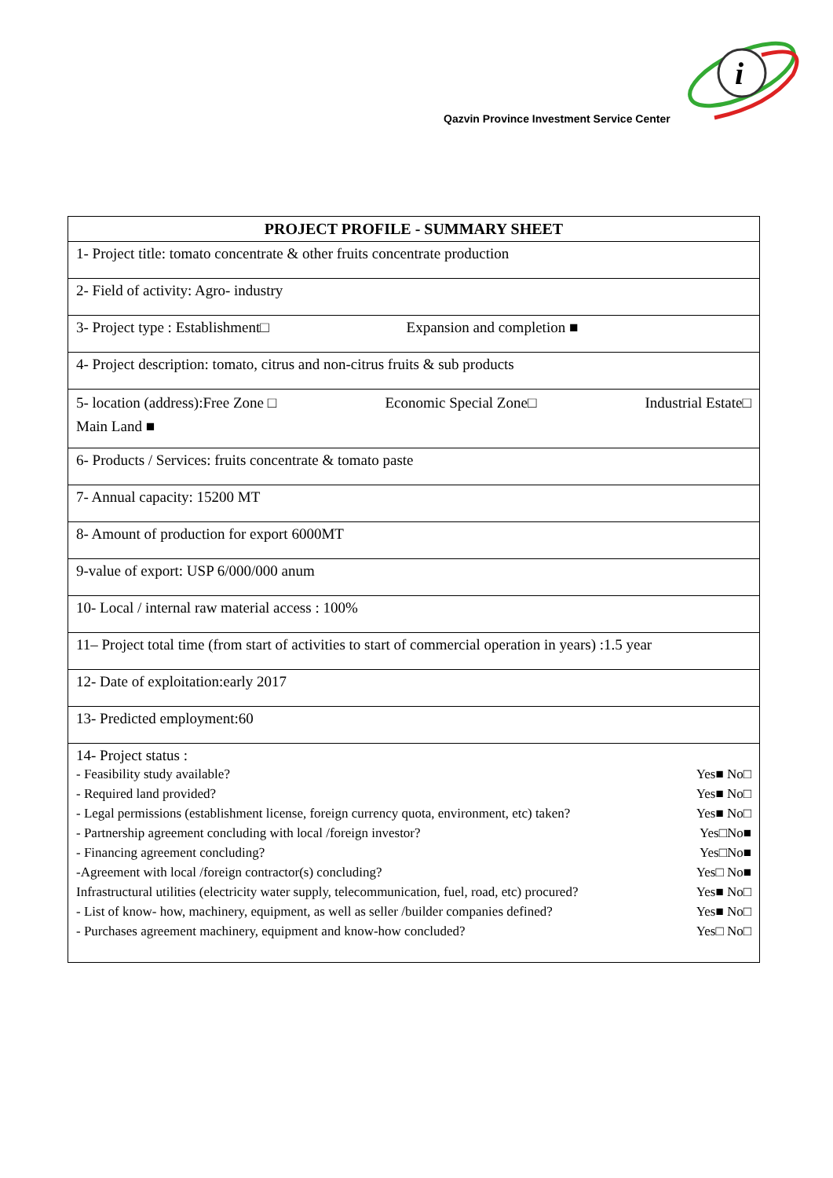i
Qazvin Province Investment Service Center
| PROJECT PROFILE - SUMMARY SHEET |
| --- |
| 1- Project title: tomato concentrate & other fruits concentrate production |
| 2- Field of activity: Agro- industry |
| 3- Project type : Establishment□ Expansion and completion ■ |
| 4- Project description: tomato, citrus and non-citrus fruits & sub products |
| 5- location (address):Free Zone □ Economic Special Zone□ Industrial Estate□ Main Land ■ |
| 6- Products / Services: fruits concentrate & tomato paste |
| 7- Annual capacity: 15200 MT |
| 8- Amount of production for export 6000MT |
| 9-value of export: USP 6/000/000 anum |
| 10- Local / internal raw material access : 100% |
| 11– Project total time (from start of activities to start of commercial operation in years) :1.5 year |
| 12- Date of exploitation:early 2017 |
| 13- Predicted employment:60 |
| 14- Project status : - Feasibility study available? Yes■ No□ - Required land provided? Yes■ No□ - Legal permissions (establishment license, foreign currency quota, environment, etc) taken? Yes■ No□ - Partnership agreement concluding with local /foreign investor? Yes□No■ - Financing agreement concluding? Yes□No■ -Agreement with local /foreign contractor(s) concluding? Yes□ No■ Infrastructural utilities (electricity water supply, telecommunication, fuel, road, etc) procured? Yes■ No□ - List of know- how, machinery, equipment, as well as seller /builder companies defined? Yes■ No□ - Purchases agreement machinery, equipment and know-how concluded? Yes□ No□ |